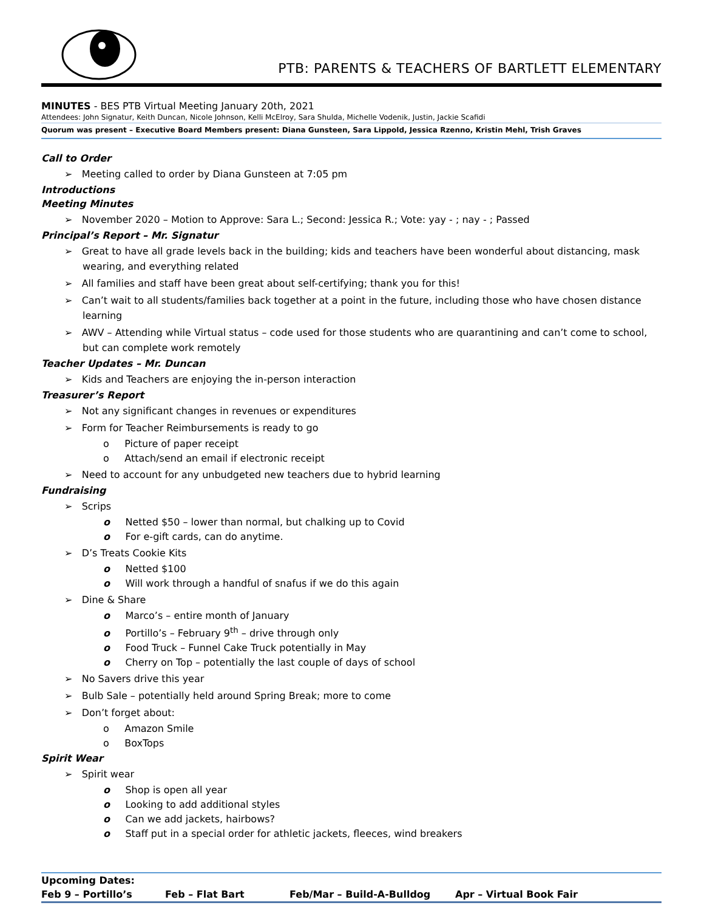PTB: PARENTS & TEACHERS OF BARTLETT ELEMENTARY
MINUTES - BES PTB Virtual Meeting January 20th, 2021
Attendees: John Signatur, Keith Duncan, Nicole Johnson, Kelli McElroy, Sara Shulda, Michelle Vodenik, Justin, Jackie Scafidi
Quorum was present – Executive Board Members present: Diana Gunsteen, Sara Lippold, Jessica Rzenno, Kristin Mehl, Trish Graves
Call to Order
➢ Meeting called to order by Diana Gunsteen at 7:05 pm
Introductions
Meeting Minutes
➢ November 2020 – Motion to Approve: Sara L.; Second: Jessica R.; Vote: yay - ; nay - ; Passed
Principal’s Report – Mr. Signatur
➢ Great to have all grade levels back in the building; kids and teachers have been wonderful about distancing, mask wearing, and everything related
➢ All families and staff have been great about self-certifying; thank you for this!
➢ Can’t wait to all students/families back together at a point in the future, including those who have chosen distance learning
➢ AWV – Attending while Virtual status – code used for those students who are quarantining and can’t come to school, but can complete work remotely
Teacher Updates – Mr. Duncan
➢ Kids and Teachers are enjoying the in-person interaction
Treasurer’s Report
➢ Not any significant changes in revenues or expenditures
➢ Form for Teacher Reimbursements is ready to go
o Picture of paper receipt
o Attach/send an email if electronic receipt
➢ Need to account for any unbudgeted new teachers due to hybrid learning
Fundraising
➢ Scrips
o Netted $50 – lower than normal, but chalking up to Covid
o For e-gift cards, can do anytime.
➢ D’s Treats Cookie Kits
o Netted $100
o Will work through a handful of snafus if we do this again
➢ Dine & Share
o Marco’s – entire month of January
o Portillo’s – February 9<sup>th</sup> – drive through only
o Food Truck – Funnel Cake Truck potentially in May
o Cherry on Top – potentially the last couple of days of school
➢ No Savers drive this year
➢ Bulb Sale – potentially held around Spring Break; more to come
➢ Don’t forget about:
o Amazon Smile
o BoxTops
Spirit Wear
➢ Spirit wear
o Shop is open all year
o Looking to add additional styles
o Can we add jackets, hairbows?
o Staff put in a special order for athletic jackets, fleeces, wind breakers
| Upcoming Dates: | | | |
| --- | --- | --- | --- |
| Feb 9 – Portillo’s | Feb – Flat Bart | Feb/Mar – Build-A-Bulldog | Apr – Virtual Book Fair |